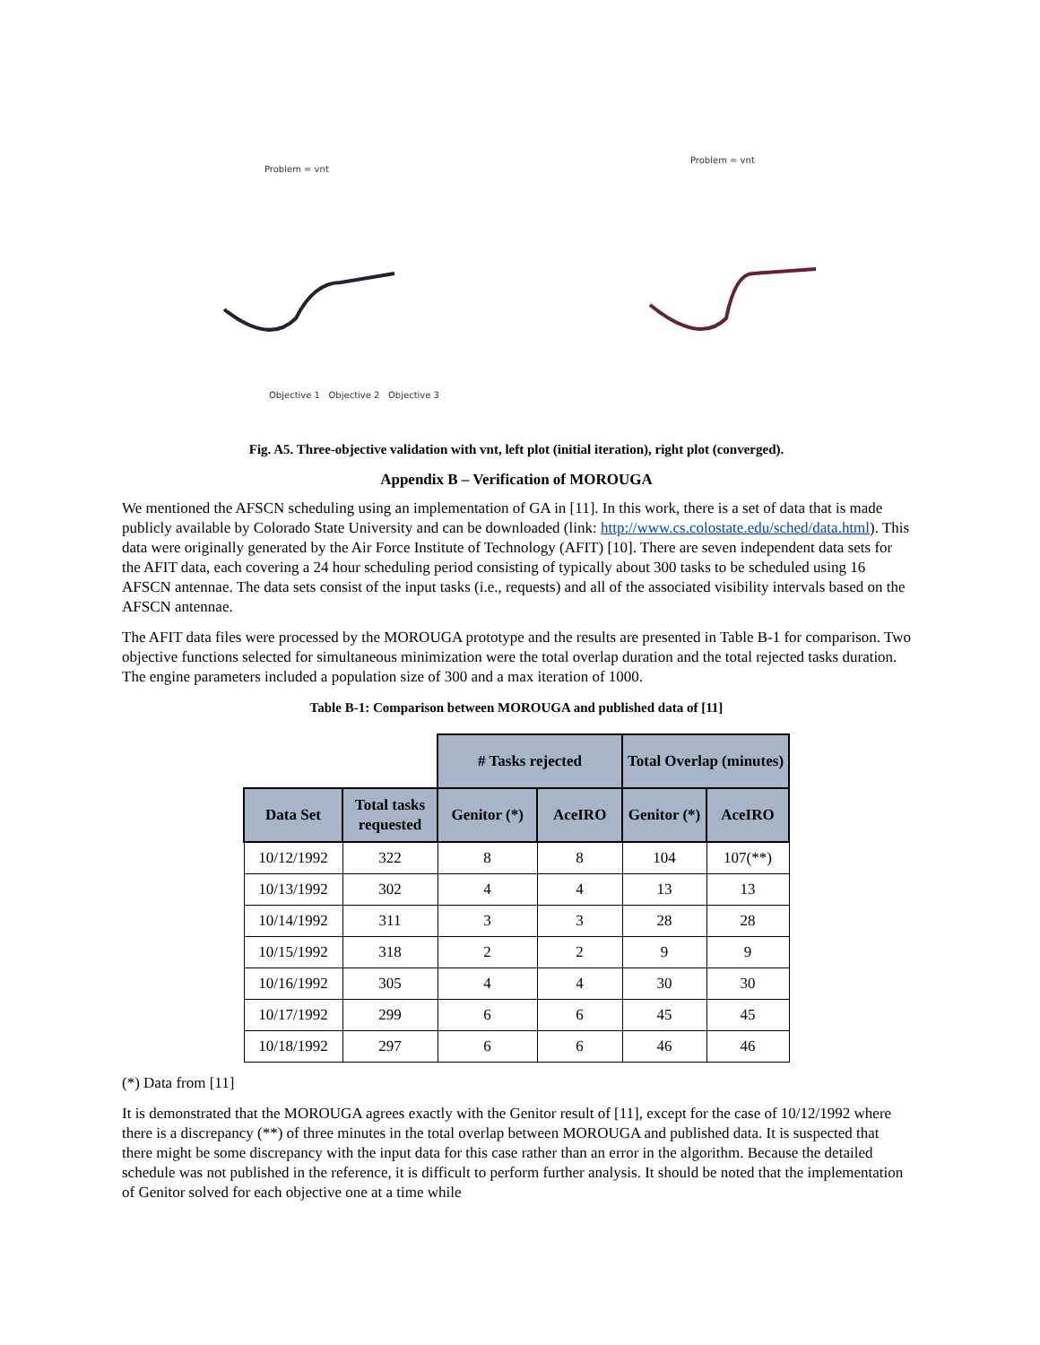Problem = vnt
Objective 1 Objective 2 Objective 3
Problem = vnt
Fig. A5. Three-objective validation with vnt, left plot (initial iteration), right plot (converged).
Appendix B – Verification of MOROUGA
We mentioned the AFSCN scheduling using an implementation of GA in [11]. In this work, there is a set of data that is made publicly available by Colorado State University and can be downloaded (link: http://www.cs.colostate.edu/sched/data.html). This data were originally generated by the Air Force Institute of Technology (AFIT) [10]. There are seven independent data sets for the AFIT data, each covering a 24 hour scheduling period consisting of typically about 300 tasks to be scheduled using 16 AFSCN antennae. The data sets consist of the input tasks (i.e., requests) and all of the associated visibility intervals based on the AFSCN antennae.
The AFIT data files were processed by the MOROUGA prototype and the results are presented in Table B-1 for comparison. Two objective functions selected for simultaneous minimization were the total overlap duration and the total rejected tasks duration. The engine parameters included a population size of 300 and a max iteration of 1000.
Table B-1: Comparison between MOROUGA and published data of [11]
| | | # Tasks rejected | | Total Overlap (minutes) | |
| Data Set | Total tasks requested | Genitor (*) | AceIRO | Genitor (*) | AceIRO |
| 10/12/1992 | 322 | 8 | 8 | 104 | 107(**) |
| 10/13/1992 | 302 | 4 | 4 | 13 | 13 |
| 10/14/1992 | 311 | 3 | 3 | 28 | 28 |
| 10/15/1992 | 318 | 2 | 2 | 9 | 9 |
| 10/16/1992 | 305 | 4 | 4 | 30 | 30 |
| 10/17/1992 | 299 | 6 | 6 | 45 | 45 |
| 10/18/1992 | 297 | 6 | 6 | 46 | 46 |
(*) Data from [11]
It is demonstrated that the MOROUGA agrees exactly with the Genitor result of [11], except for the case of 10/12/1992 where there is a discrepancy (**) of three minutes in the total overlap between MOROUGA and published data. It is suspected that there might be some discrepancy with the input data for this case rather than an error in the algorithm. Because the detailed schedule was not published in the reference, it is difficult to perform further analysis. It should be noted that the implementation of Genitor solved for each objective one at a time while